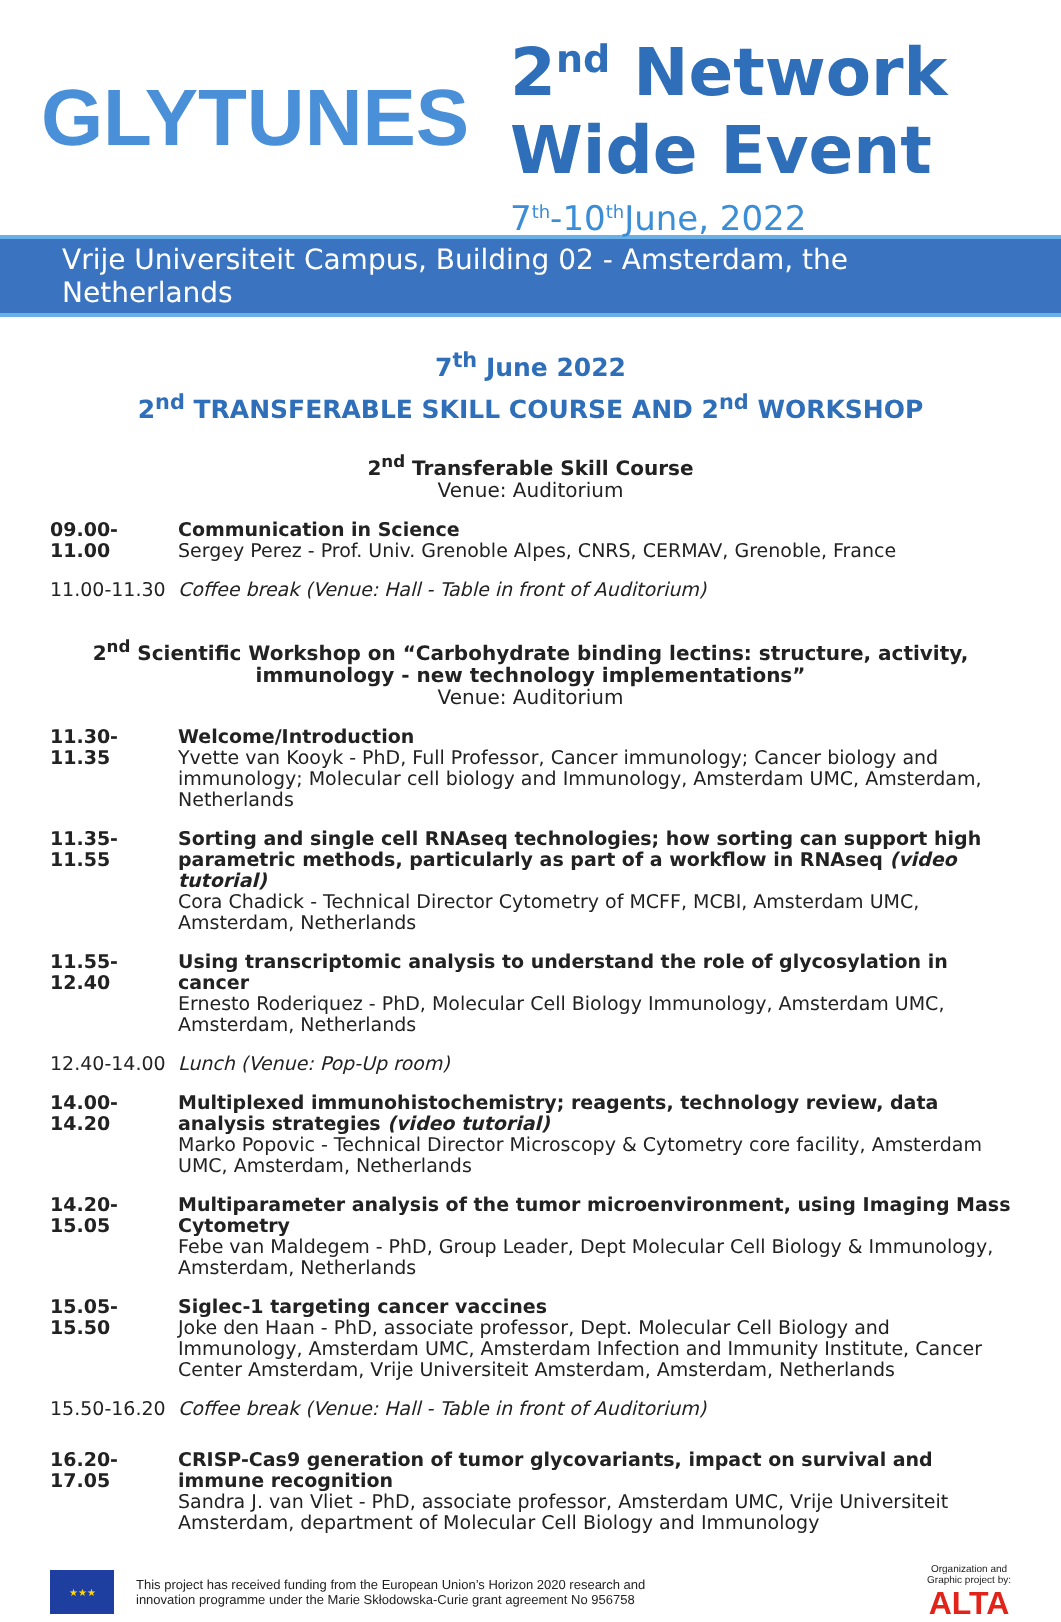GLYTUNES
2<sup>nd</sup> Network
Wide Event
7<sup>th</sup>-10<sup>th</sup>June, 2022
Vrije Universiteit Campus, Building 02 - Amsterdam, the Netherlands
7<sup>th</sup> June 2022
2<sup>nd</sup> TRANSFERABLE SKILL COURSE AND 2<sup>nd</sup> WORKSHOP
2<sup>nd</sup> Transferable Skill Course
Venue: Auditorium
09.00-11.00 Communication in Science
Sergey Perez - Prof. Univ. Grenoble Alpes, CNRS, CERMAV, Grenoble, France
11.00-11.30 Coffee break (Venue: Hall - Table in front of Auditorium)
2<sup>nd</sup> Scientific Workshop on “Carbohydrate binding lectins: structure, activity,
immunology - new technology implementations”
Venue: Auditorium
11.30-11.35 Welcome/Introduction
Yvette van Kooyk - PhD, Full Professor, Cancer immunology; Cancer biology and immunology; Molecular cell biology and Immunology, Amsterdam UMC, Amsterdam, Netherlands
11.35-11.55 Sorting and single cell RNAseq technologies; how sorting can support high parametric methods, particularly as part of a workflow in RNAseq (video tutorial)
Cora Chadick - Technical Director Cytometry of MCFF, MCBI, Amsterdam UMC, Amsterdam, Netherlands
11.55-12.40 Using transcriptomic analysis to understand the role of glycosylation in cancer
Ernesto Roderiquez - PhD, Molecular Cell Biology Immunology, Amsterdam UMC, Amsterdam, Netherlands
12.40-14.00 Lunch (Venue: Pop-Up room)
14.00-14.20 Multiplexed immunohistochemistry; reagents, technology review, data analysis strategies (video tutorial)
Marko Popovic - Technical Director Microscopy & Cytometry core facility, Amsterdam UMC, Amsterdam, Netherlands
14.20-15.05 Multiparameter analysis of the tumor microenvironment, using Imaging Mass Cytometry
Febe van Maldegem - PhD, Group Leader, Dept Molecular Cell Biology & Immunology, Amsterdam, Netherlands
15.05-15.50 Siglec-1 targeting cancer vaccines
Joke den Haan - PhD, associate professor, Dept. Molecular Cell Biology and Immunology, Amsterdam UMC, Amsterdam Infection and Immunity Institute, Cancer Center Amsterdam, Vrije Universiteit Amsterdam, Amsterdam, Netherlands
15.50-16.20 Coffee break (Venue: Hall - Table in front of Auditorium)
16.20-17.05 CRISP-Cas9 generation of tumor glycovariants, impact on survival and immune recognition
Sandra J. van Vliet - PhD, associate professor, Amsterdam UMC, Vrije Universiteit Amsterdam, department of Molecular Cell Biology and Immunology
★★★
This project has received funding from the European Union’s Horizon 2020 research and
innovation programme under the Marie Skłodowska-Curie grant agreement No 956758
Organization and
Graphic project by:
ALTA